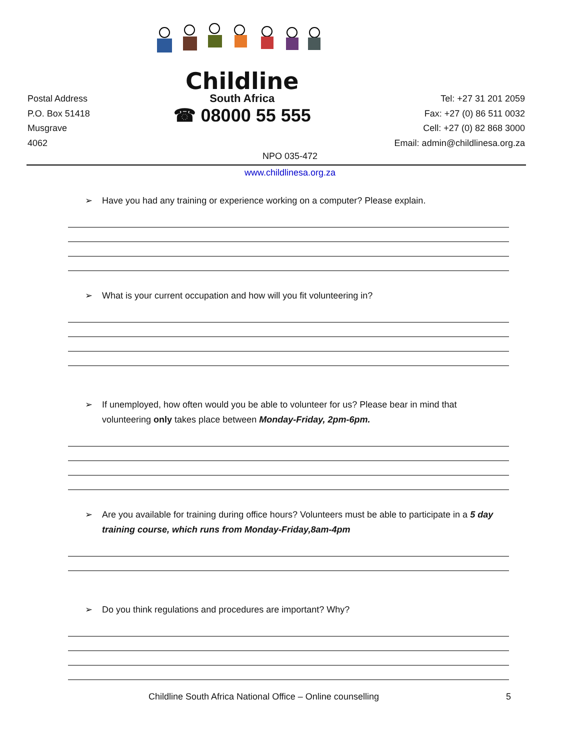Postal Address
P.O. Box 51418
Musgrave
4062
Childline
South Africa
☎ 08000 55 555
Tel: +27 31 201 2059
Fax: +27 (0) 86 511 0032
Cell: +27 (0) 82 868 3000
Email: admin@childlinesa.org.za
NPO 035-472
www.childlinesa.org.za
➢ Have you had any training or experience working on a computer? Please explain.
➢ What is your current occupation and how will you fit volunteering in?
➢ If unemployed, how often would you be able to volunteer for us? Please bear in mind that volunteering only takes place between Monday-Friday, 2pm-6pm.
➢ Are you available for training during office hours? Volunteers must be able to participate in a 5 day training course, which runs from Monday-Friday,8am-4pm
➢ Do you think regulations and procedures are important? Why?
Childline South Africa National Office – Online counselling 5